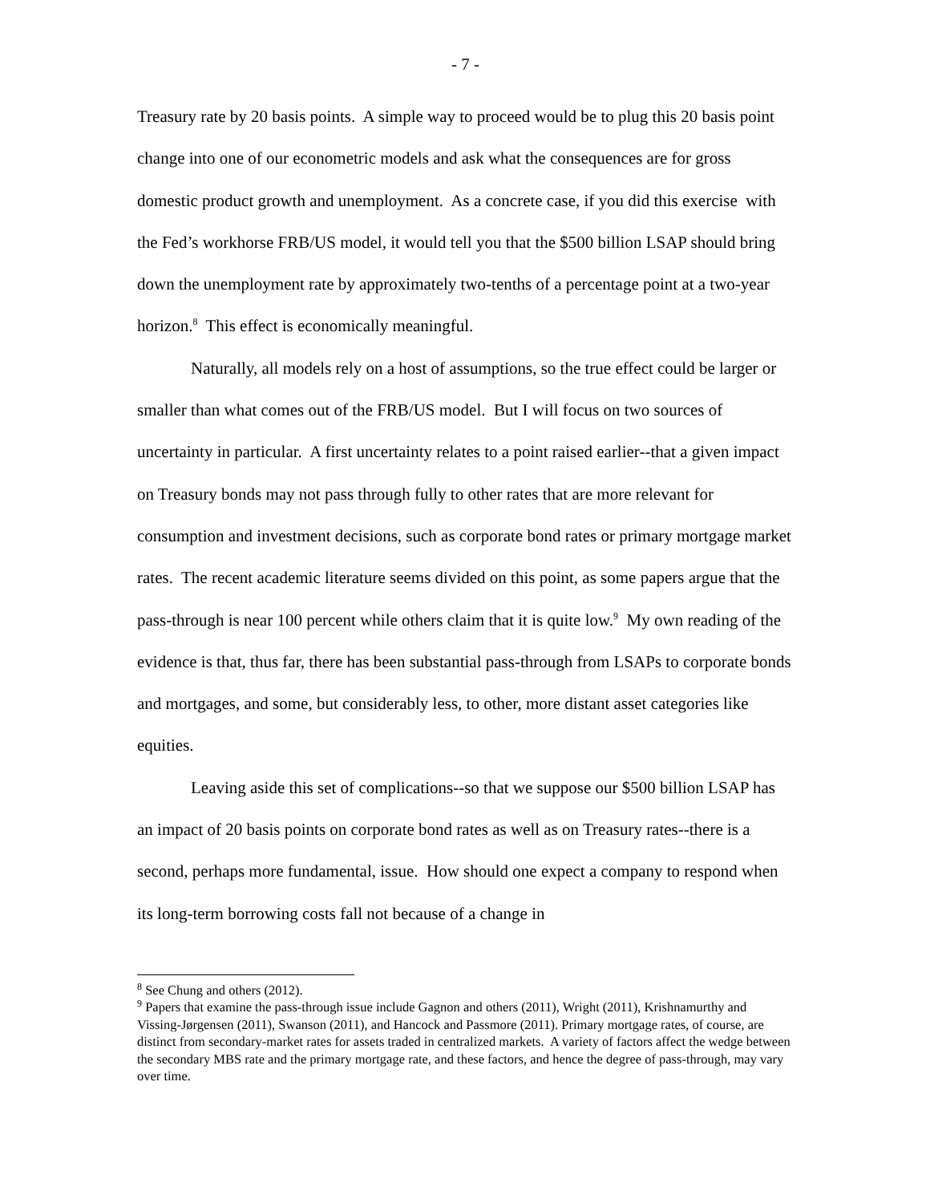- 7 -
Treasury rate by 20 basis points. A simple way to proceed would be to plug this 20 basis point change into one of our econometric models and ask what the consequences are for gross domestic product growth and unemployment. As a concrete case, if you did this exercise with the Fed’s workhorse FRB/US model, it would tell you that the $500 billion LSAP should bring down the unemployment rate by approximately two-tenths of a percentage point at a two-year horizon.<sup>8</sup> This effect is economically meaningful.
Naturally, all models rely on a host of assumptions, so the true effect could be larger or smaller than what comes out of the FRB/US model. But I will focus on two sources of uncertainty in particular. A first uncertainty relates to a point raised earlier--that a given impact on Treasury bonds may not pass through fully to other rates that are more relevant for consumption and investment decisions, such as corporate bond rates or primary mortgage market rates. The recent academic literature seems divided on this point, as some papers argue that the pass-through is near 100 percent while others claim that it is quite low.<sup>9</sup> My own reading of the evidence is that, thus far, there has been substantial pass-through from LSAPs to corporate bonds and mortgages, and some, but considerably less, to other, more distant asset categories like equities.
Leaving aside this set of complications--so that we suppose our $500 billion LSAP has an impact of 20 basis points on corporate bond rates as well as on Treasury rates--there is a second, perhaps more fundamental, issue. How should one expect a company to respond when its long-term borrowing costs fall not because of a change in
<sup>8</sup> See Chung and others (2012).
<sup>9</sup> Papers that examine the pass-through issue include Gagnon and others (2011), Wright (2011), Krishnamurthy and Vissing-Jørgensen (2011), Swanson (2011), and Hancock and Passmore (2011). Primary mortgage rates, of course, are distinct from secondary-market rates for assets traded in centralized markets. A variety of factors affect the wedge between the secondary MBS rate and the primary mortgage rate, and these factors, and hence the degree of pass-through, may vary over time.